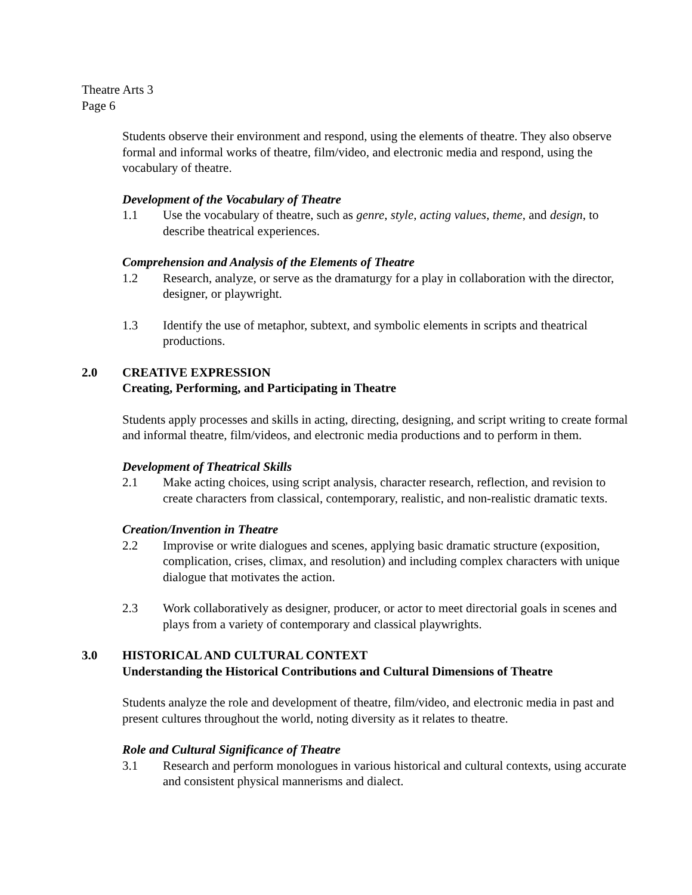Theatre Arts 3
Page 6
Students observe their environment and respond, using the elements of theatre. They also observe formal and informal works of theatre, film/video, and electronic media and respond, using the vocabulary of theatre.
Development of the Vocabulary of Theatre
1.1 Use the vocabulary of theatre, such as genre, style, acting values, theme, and design, to describe theatrical experiences.
Comprehension and Analysis of the Elements of Theatre
1.2 Research, analyze, or serve as the dramaturgy for a play in collaboration with the director, designer, or playwright.
1.3 Identify the use of metaphor, subtext, and symbolic elements in scripts and theatrical productions.
2.0 CREATIVE EXPRESSION
Creating, Performing, and Participating in Theatre
Students apply processes and skills in acting, directing, designing, and script writing to create formal and informal theatre, film/videos, and electronic media productions and to perform in them.
Development of Theatrical Skills
2.1 Make acting choices, using script analysis, character research, reflection, and revision to create characters from classical, contemporary, realistic, and non-realistic dramatic texts.
Creation/Invention in Theatre
2.2 Improvise or write dialogues and scenes, applying basic dramatic structure (exposition, complication, crises, climax, and resolution) and including complex characters with unique dialogue that motivates the action.
2.3 Work collaboratively as designer, producer, or actor to meet directorial goals in scenes and plays from a variety of contemporary and classical playwrights.
3.0 HISTORICAL AND CULTURAL CONTEXT
Understanding the Historical Contributions and Cultural Dimensions of Theatre
Students analyze the role and development of theatre, film/video, and electronic media in past and present cultures throughout the world, noting diversity as it relates to theatre.
Role and Cultural Significance of Theatre
3.1 Research and perform monologues in various historical and cultural contexts, using accurate and consistent physical mannerisms and dialect.